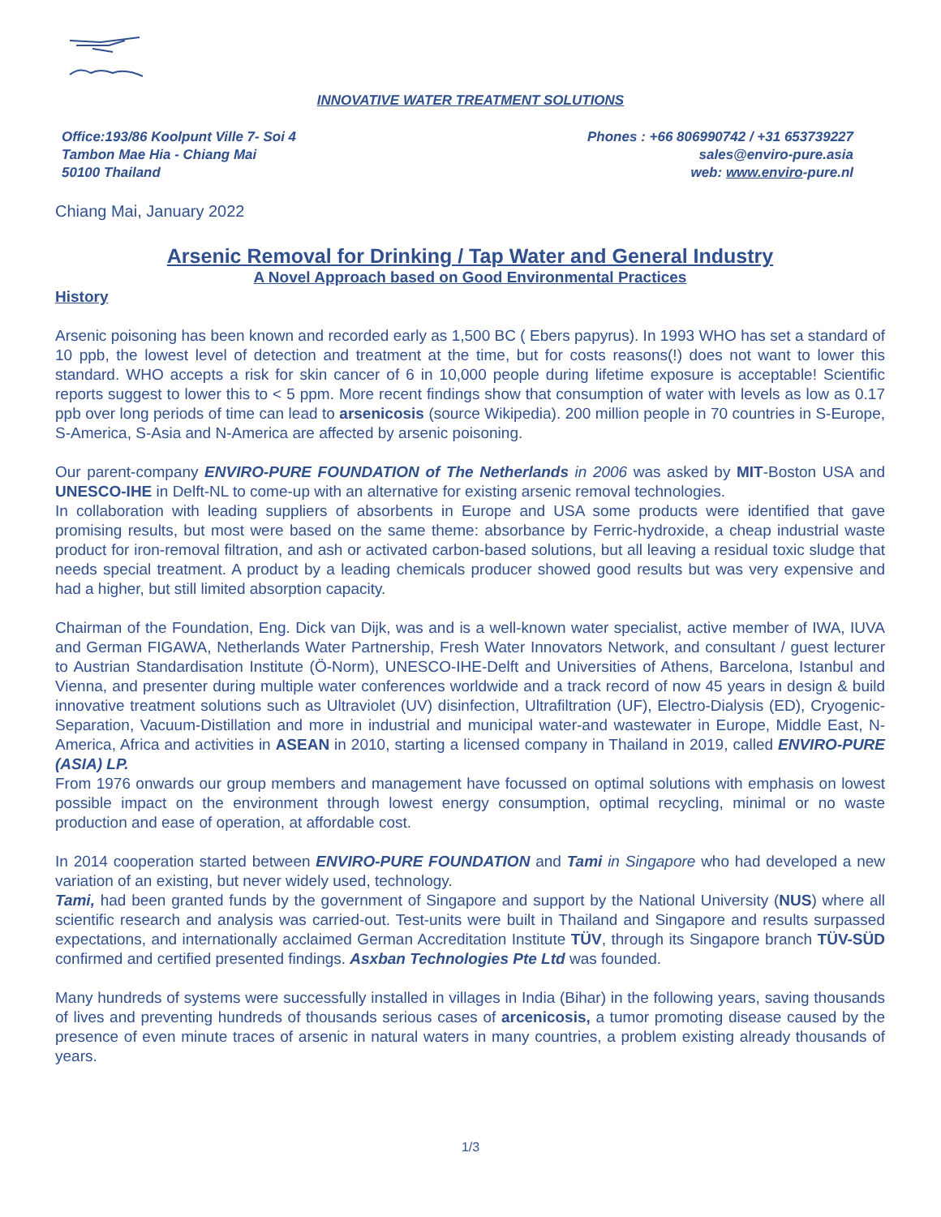INNOVATIVE WATER TREATMENT SOLUTIONS
Office:193/86 Koolpunt Ville 7- Soi 4
Tambon Mae Hia - Chiang Mai
50100 Thailand
Phones : +66 806990742 / +31 653739227
sales@enviro-pure.asia
web: www.enviro-pure.nl
Chiang Mai, January 2022
Arsenic Removal for Drinking / Tap Water and General Industry
A Novel Approach based on Good Environmental Practices
History
Arsenic poisoning has been known and recorded early as 1,500 BC ( Ebers papyrus). In 1993 WHO has set a standard of 10 ppb, the lowest level of detection and treatment at the time, but for costs reasons(!) does not want to lower this standard. WHO accepts a risk for skin cancer of 6 in 10,000 people during lifetime exposure is acceptable! Scientific reports suggest to lower this to < 5 ppm. More recent findings show that consumption of water with levels as low as 0.17 ppb over long periods of time can lead to arsenicosis (source Wikipedia). 200 million people in 70 countries in S-Europe, S-America, S-Asia and N-America are affected by arsenic poisoning.
Our parent-company ENVIRO-PURE FOUNDATION of The Netherlands in 2006 was asked by MIT-Boston USA and UNESCO-IHE in Delft-NL to come-up with an alternative for existing arsenic removal technologies.
In collaboration with leading suppliers of absorbents in Europe and USA some products were identified that gave promising results, but most were based on the same theme: absorbance by Ferric-hydroxide, a cheap industrial waste product for iron-removal filtration, and ash or activated carbon-based solutions, but all leaving a residual toxic sludge that needs special treatment. A product by a leading chemicals producer showed good results but was very expensive and had a higher, but still limited absorption capacity.
Chairman of the Foundation, Eng. Dick van Dijk, was and is a well-known water specialist, active member of IWA, IUVA and German FIGAWA, Netherlands Water Partnership, Fresh Water Innovators Network, and consultant / guest lecturer to Austrian Standardisation Institute (Ö-Norm), UNESCO-IHE-Delft and Universities of Athens, Barcelona, Istanbul and Vienna, and presenter during multiple water conferences worldwide and a track record of now 45 years in design & build innovative treatment solutions such as Ultraviolet (UV) disinfection, Ultrafiltration (UF), Electro-Dialysis (ED), Cryogenic-Separation, Vacuum-Distillation and more in industrial and municipal water-and wastewater in Europe, Middle East, N-America, Africa and activities in ASEAN in 2010, starting a licensed company in Thailand in 2019, called ENVIRO-PURE (ASIA) LP.
From 1976 onwards our group members and management have focussed on optimal solutions with emphasis on lowest possible impact on the environment through lowest energy consumption, optimal recycling, minimal or no waste production and ease of operation, at affordable cost.
In 2014 cooperation started between ENVIRO-PURE FOUNDATION and Tami in Singapore who had developed a new variation of an existing, but never widely used, technology.
Tami, had been granted funds by the government of Singapore and support by the National University (NUS) where all scientific research and analysis was carried-out. Test-units were built in Thailand and Singapore and results surpassed expectations, and internationally acclaimed German Accreditation Institute TÜV, through its Singapore branch TÜV-SÜD confirmed and certified presented findings. Asxban Technologies Pte Ltd was founded.
Many hundreds of systems were successfully installed in villages in India (Bihar) in the following years, saving thousands of lives and preventing hundreds of thousands serious cases of arcenicosis, a tumor promoting disease caused by the presence of even minute traces of arsenic in natural waters in many countries, a problem existing already thousands of years.
1/3